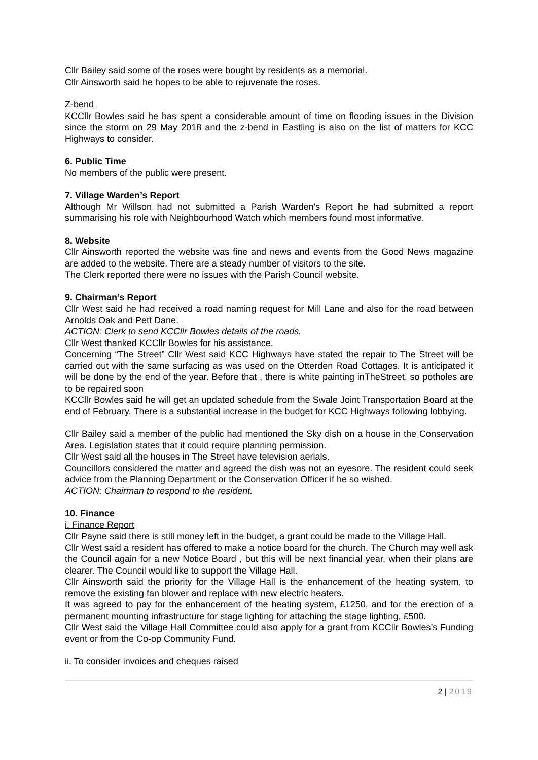Cllr Bailey said some of the roses were bought by residents as a memorial.
Cllr Ainsworth said he hopes to be able to rejuvenate the roses.
Z-bend
KCCllr Bowles said he has spent a considerable amount of time on flooding issues in the Division since the storm on 29 May 2018 and the z-bend in Eastling is also on the list of matters for KCC Highways to consider.
6. Public Time
No members of the public were present.
7. Village Warden’s Report
Although Mr Willson had not submitted a Parish Warden's Report he had submitted a report summarising his role with Neighbourhood Watch which members found most informative.
8. Website
Cllr Ainsworth reported the website was fine and news and events from the Good News magazine are added to the website. There are a steady number of visitors to the site.
The Clerk reported there were no issues with the Parish Council website.
9. Chairman’s Report
Cllr West said he had received a road naming request for Mill Lane and also for the road between Arnolds Oak and Pett Dane.
ACTION: Clerk to send KCCllr Bowles details of the roads.
Cllr West thanked KCCllr Bowles for his assistance.
Concerning “The Street” Cllr West said KCC Highways have stated the repair to The Street will be carried out with the same surfacing as was used on the Otterden Road Cottages. It is anticipated it will be done by the end of the year. Before that , there is white painting inTheStreet, so potholes are to be repaired soon
KCCllr Bowles said he will get an updated schedule from the Swale Joint Transportation Board at the end of February. There is a substantial increase in the budget for KCC Highways following lobbying.
Cllr Bailey said a member of the public had mentioned the Sky dish on a house in the Conservation Area. Legislation states that it could require planning permission.
Cllr West said all the houses in The Street have television aerials.
Councillors considered the matter and agreed the dish was not an eyesore. The resident could seek advice from the Planning Department or the Conservation Officer if he so wished.
ACTION: Chairman to respond to the resident.
10. Finance
i. Finance Report
Cllr Payne said there is still money left in the budget, a grant could be made to the Village Hall.
Cllr West said a resident has offered to make a notice board for the church. The Church may well ask the Council again for a new Notice Board , but this will be next financial year, when their plans are clearer. The Council would like to support the Village Hall.
Cllr Ainsworth said the priority for the Village Hall is the enhancement of the heating system, to remove the existing fan blower and replace with new electric heaters.
It was agreed to pay for the enhancement of the heating system, £1250, and for the erection of a permanent mounting infrastructure for stage lighting for attaching the stage lighting, £500.
Cllr West said the Village Hall Committee could also apply for a grant from KCCllr Bowles’s Funding event or from the Co-op Community Fund.
ii. To consider invoices and cheques raised
2 | 2019